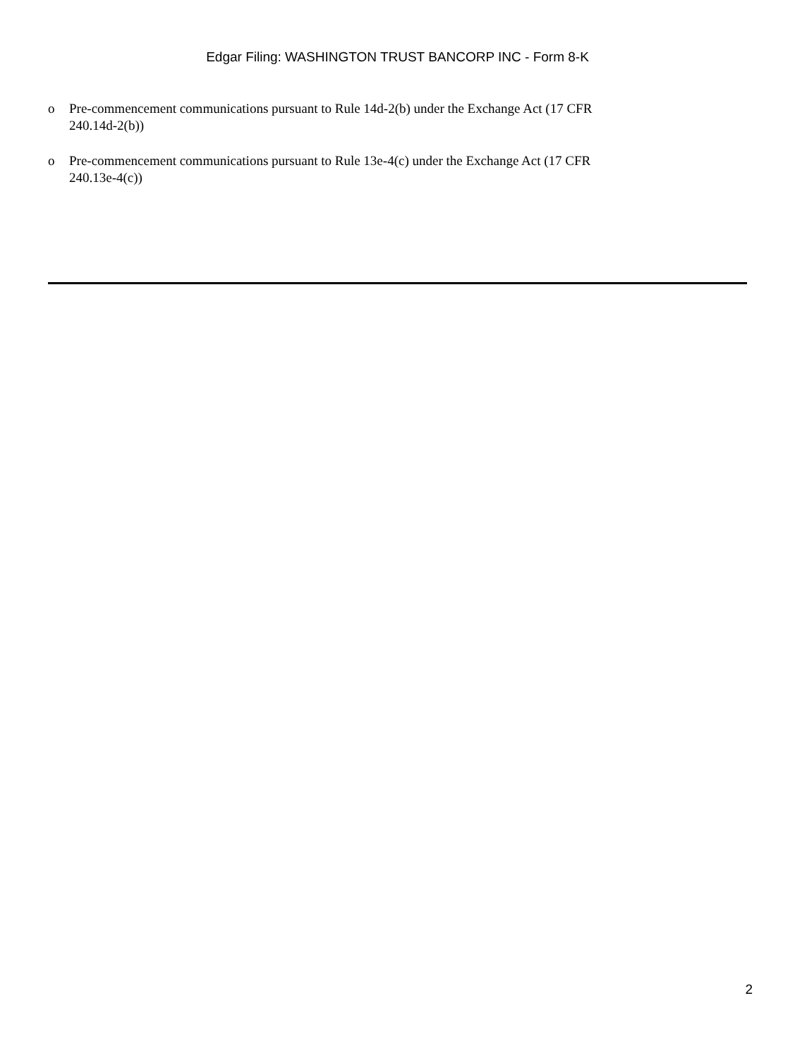Edgar Filing: WASHINGTON TRUST BANCORP INC - Form 8-K
o Pre-commencement communications pursuant to Rule 14d-2(b) under the Exchange Act (17 CFR 240.14d-2(b))
o Pre-commencement communications pursuant to Rule 13e-4(c) under the Exchange Act (17 CFR 240.13e-4(c))
2